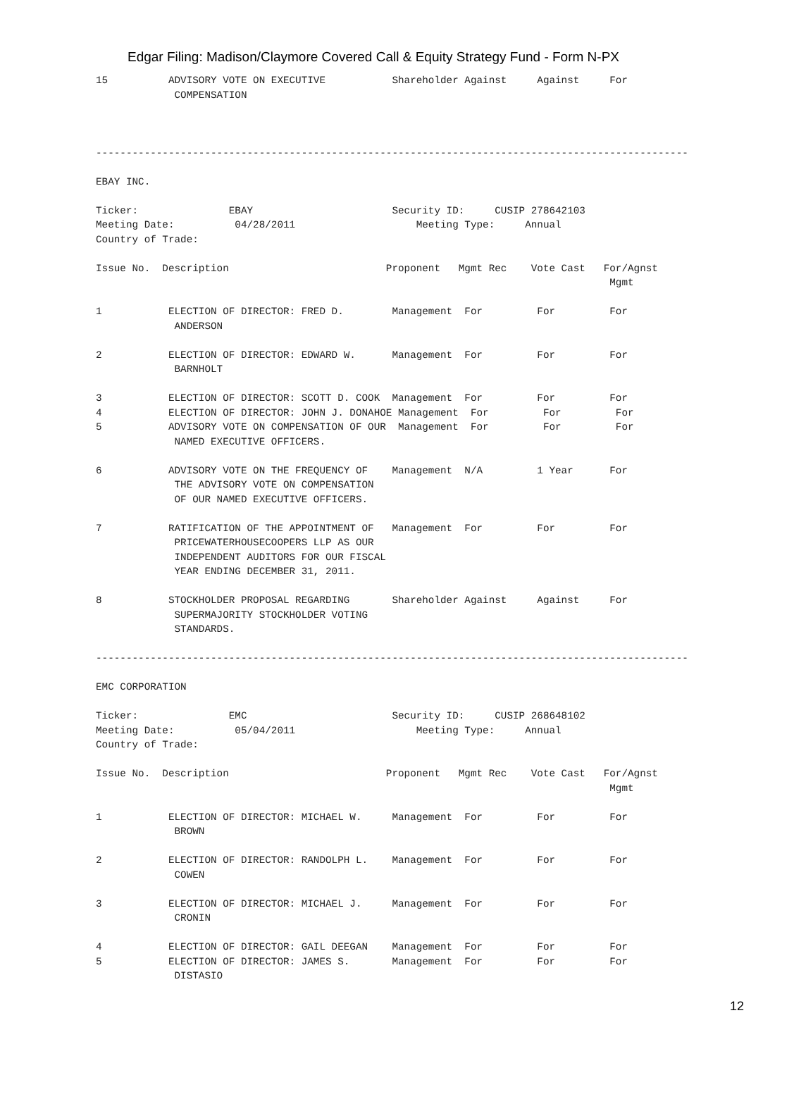Edgar Filing: Madison/Claymore Covered Call & Equity Strategy Fund - Form N-PX
15          ADVISORY VOTE ON EXECUTIVE           Shareholder Against     Against     For
             COMPENSATION



--------------------------------------------------------------------------------------------------

EBAY INC.

Ticker:               EBAY                       Security ID:     CUSIP 278642103
Meeting Date:          04/28/2011                    Meeting Type:     Annual
Country of Trade:

Issue No.  Description                          Proponent   Mgmt Rec    Vote Cast   For/Agnst
                                                                                     Mgmt

1           ELECTION OF DIRECTOR: FRED D.        Management  For         For         For
             ANDERSON

2           ELECTION OF DIRECTOR: EDWARD W.      Management  For         For         For
             BARNHOLT

3           ELECTION OF DIRECTOR: SCOTT D. COOK  Management  For         For         For
4           ELECTION OF DIRECTOR: JOHN J. DONAHOE Management  For         For         For
5           ADVISORY VOTE ON COMPENSATION OF OUR  Management  For         For         For
             NAMED EXECUTIVE OFFICERS.

6           ADVISORY VOTE ON THE FREQUENCY OF    Management  N/A         1 Year      For
             THE ADVISORY VOTE ON COMPENSATION
             OF OUR NAMED EXECUTIVE OFFICERS.

7           RATIFICATION OF THE APPOINTMENT OF   Management  For         For         For
             PRICEWATERHOUSECOOPERS LLP AS OUR
             INDEPENDENT AUDITORS FOR OUR FISCAL
             YEAR ENDING DECEMBER 31, 2011.

8           STOCKHOLDER PROPOSAL REGARDING       Shareholder Against     Against     For
             SUPERMAJORITY STOCKHOLDER VOTING
             STANDARDS.

--------------------------------------------------------------------------------------------------

EMC CORPORATION

Ticker:               EMC                        Security ID:     CUSIP 268648102
Meeting Date:          05/04/2011                    Meeting Type:     Annual
Country of Trade:

Issue No.  Description                          Proponent   Mgmt Rec    Vote Cast   For/Agnst
                                                                                     Mgmt

1           ELECTION OF DIRECTOR: MICHAEL W.     Management  For         For         For
             BROWN

2           ELECTION OF DIRECTOR: RANDOLPH L.    Management  For         For         For
             COWEN

3           ELECTION OF DIRECTOR: MICHAEL J.     Management  For         For         For
             CRONIN

4           ELECTION OF DIRECTOR: GAIL DEEGAN    Management  For         For         For
5           ELECTION OF DIRECTOR: JAMES S.       Management  For         For         For
             DISTASIO
12